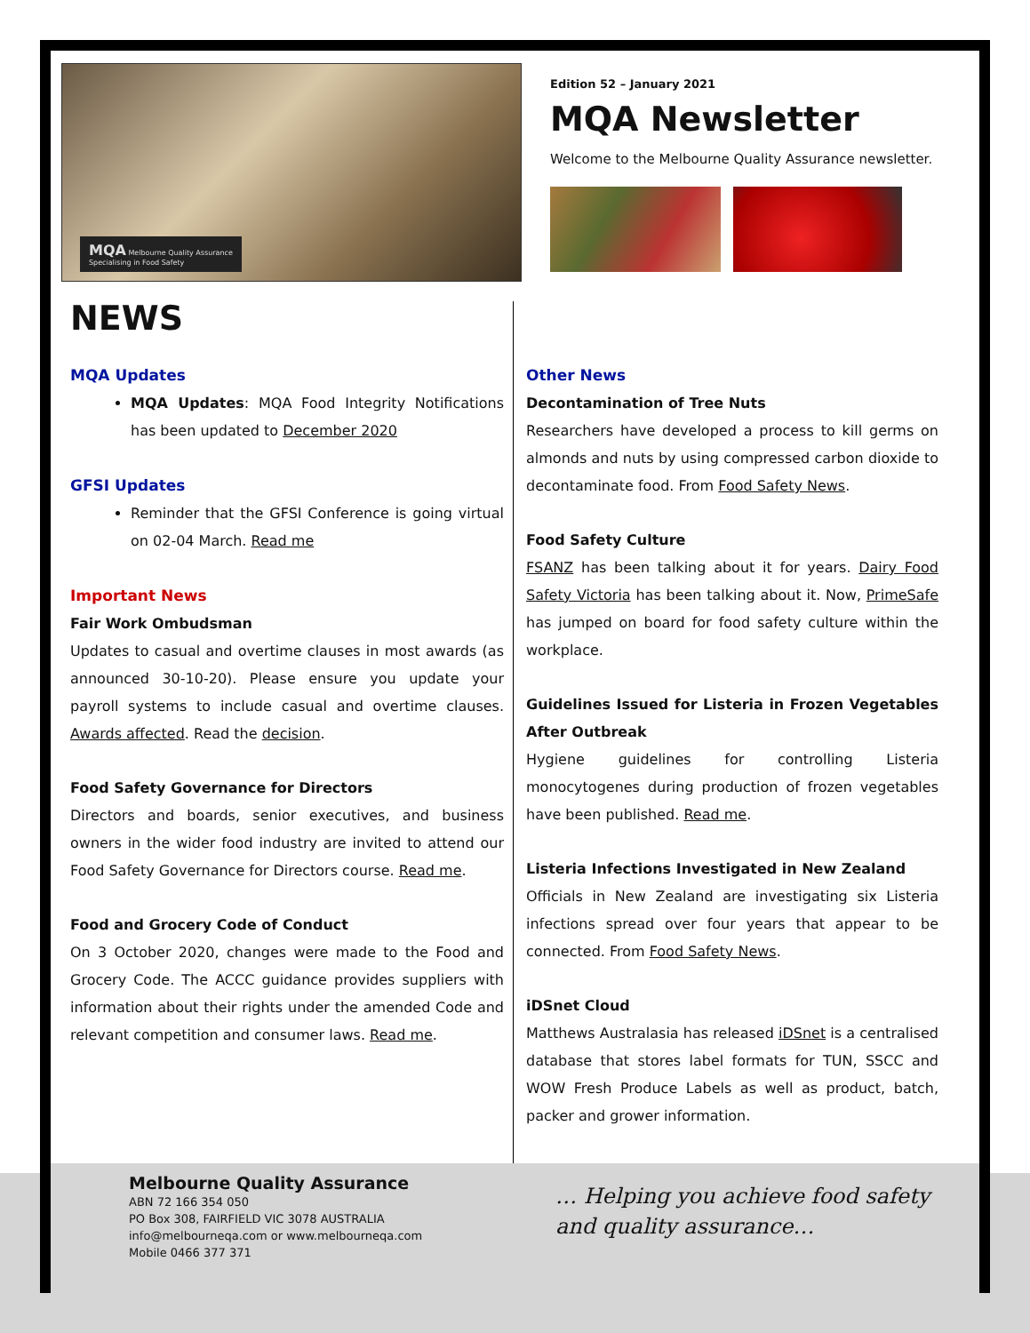MQA Melbourne Quality Assurance
Specialising in Food Safety
Edition 52 – January 2021
MQA Newsletter
Welcome to the Melbourne Quality Assurance newsletter.
NEWS
MQA Updates
MQA Updates: MQA Food Integrity Notifications has been updated to December 2020
GFSI Updates
Reminder that the GFSI Conference is going virtual on 02-04 March. Read me
Important News
Fair Work Ombudsman
Updates to casual and overtime clauses in most awards (as announced 30-10-20). Please ensure you update your payroll systems to include casual and overtime clauses. Awards affected. Read the decision.
Food Safety Governance for Directors
Directors and boards, senior executives, and business owners in the wider food industry are invited to attend our Food Safety Governance for Directors course. Read me.
Food and Grocery Code of Conduct
On 3 October 2020, changes were made to the Food and Grocery Code. The ACCC guidance provides suppliers with information about their rights under the amended Code and relevant competition and consumer laws. Read me.
Other News
Decontamination of Tree Nuts
Researchers have developed a process to kill germs on almonds and nuts by using compressed carbon dioxide to decontaminate food. From Food Safety News.
Food Safety Culture
FSANZ has been talking about it for years. Dairy Food Safety Victoria has been talking about it. Now, PrimeSafe has jumped on board for food safety culture within the workplace.
Guidelines Issued for Listeria in Frozen Vegetables After Outbreak
Hygiene guidelines for controlling Listeria monocytogenes during production of frozen vegetables have been published. Read me.
Listeria Infections Investigated in New Zealand
Officials in New Zealand are investigating six Listeria infections spread over four years that appear to be connected. From Food Safety News.
iDSnet Cloud
Matthews Australasia has released iDSnet is a centralised database that stores label formats for TUN, SSCC and WOW Fresh Produce Labels as well as product, batch, packer and grower information.
Melbourne Quality Assurance
ABN 72 166 354 050
PO Box 308, FAIRFIELD VIC 3078 AUSTRALIA
info@melbourneqa.com or www.melbourneqa.com
Mobile 0466 377 371
… Helping you achieve food safety
and quality assurance…